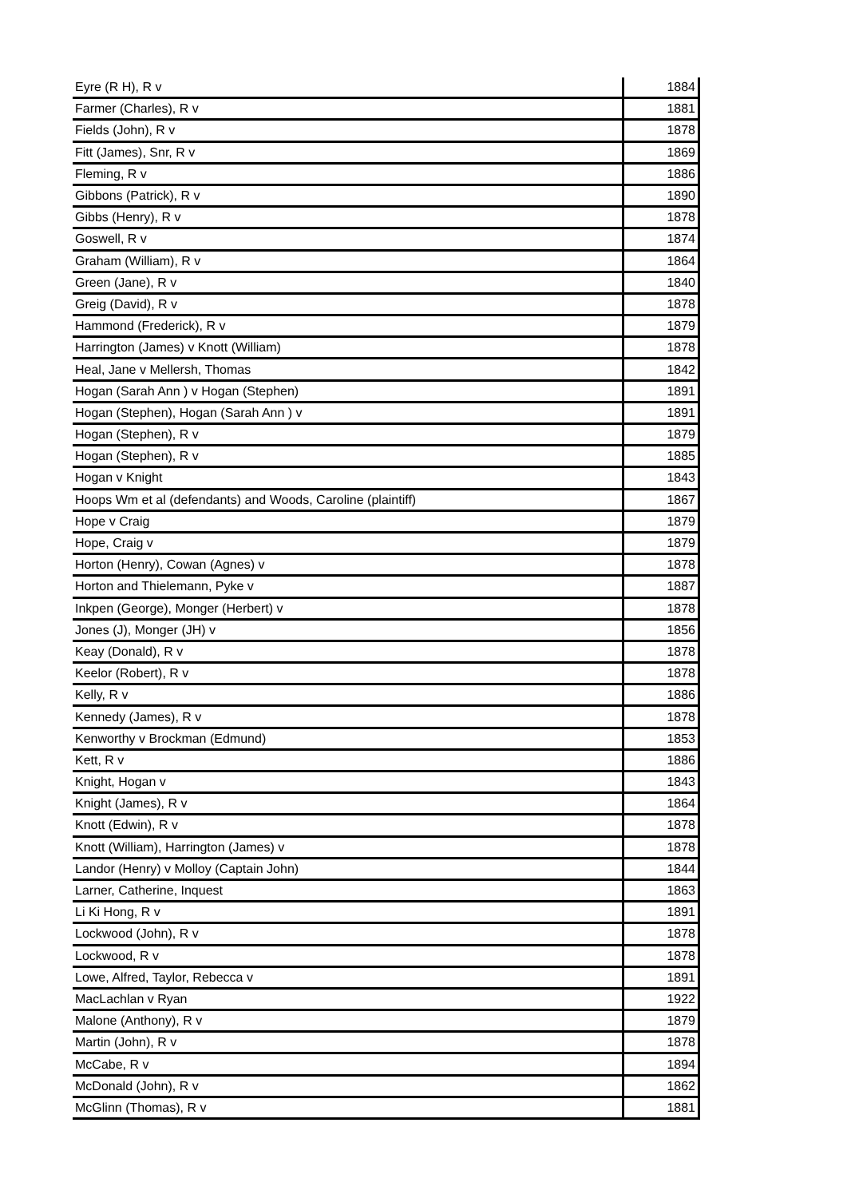| Eyre (R H), R v | 1884 |
| Farmer (Charles), R v | 1881 |
| Fields (John), R v | 1878 |
| Fitt (James), Snr, R v | 1869 |
| Fleming, R v | 1886 |
| Gibbons (Patrick), R v | 1890 |
| Gibbs (Henry), R v | 1878 |
| Goswell, R v | 1874 |
| Graham (William), R v | 1864 |
| Green (Jane), R v | 1840 |
| Greig (David), R v | 1878 |
| Hammond (Frederick), R v | 1879 |
| Harrington (James) v Knott (William) | 1878 |
| Heal, Jane v Mellersh, Thomas | 1842 |
| Hogan (Sarah Ann ) v Hogan (Stephen) | 1891 |
| Hogan (Stephen), Hogan (Sarah Ann ) v | 1891 |
| Hogan (Stephen), R v | 1879 |
| Hogan (Stephen), R v | 1885 |
| Hogan v Knight | 1843 |
| Hoops Wm et al (defendants) and Woods, Caroline (plaintiff) | 1867 |
| Hope v Craig | 1879 |
| Hope, Craig v | 1879 |
| Horton (Henry), Cowan (Agnes) v | 1878 |
| Horton and Thielemann, Pyke v | 1887 |
| Inkpen (George), Monger (Herbert) v | 1878 |
| Jones (J), Monger (JH) v | 1856 |
| Keay (Donald), R v | 1878 |
| Keelor (Robert), R v | 1878 |
| Kelly, R v | 1886 |
| Kennedy (James), R v | 1878 |
| Kenworthy v Brockman (Edmund) | 1853 |
| Kett, R v | 1886 |
| Knight, Hogan v | 1843 |
| Knight (James), R v | 1864 |
| Knott (Edwin), R v | 1878 |
| Knott (William), Harrington (James) v | 1878 |
| Landor (Henry) v Molloy (Captain John) | 1844 |
| Larner, Catherine, Inquest | 1863 |
| Li Ki Hong, R v | 1891 |
| Lockwood (John), R v | 1878 |
| Lockwood, R v | 1878 |
| Lowe, Alfred, Taylor, Rebecca v | 1891 |
| MacLachlan v Ryan | 1922 |
| Malone (Anthony), R v | 1879 |
| Martin (John), R v | 1878 |
| McCabe, R v | 1894 |
| McDonald (John), R v | 1862 |
| McGlinn (Thomas), R v | 1881 |